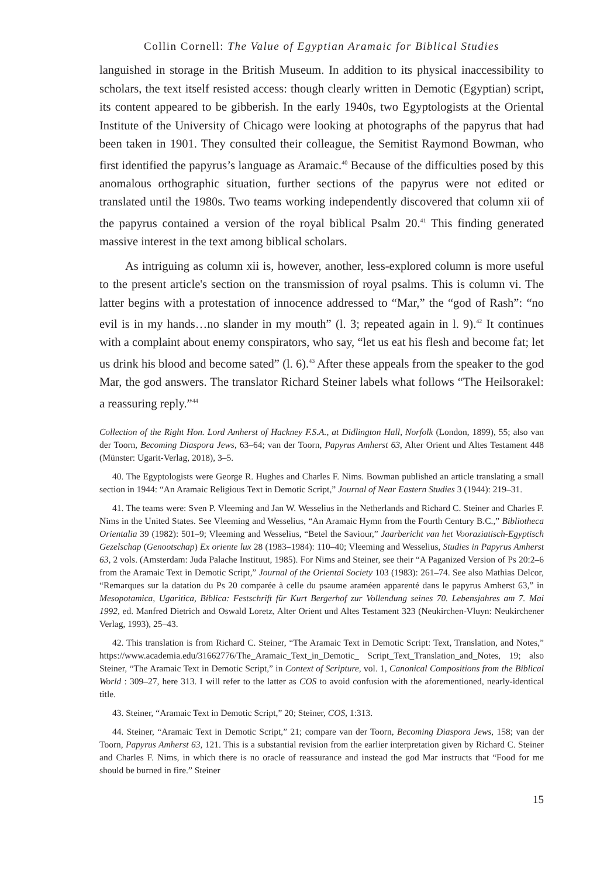Collin Cornell: The Value of Egyptian Aramaic for Biblical Studies
languished in storage in the British Museum. In addition to its physical inaccessibility to scholars, the text itself resisted access: though clearly written in Demotic (Egyptian) script, its content appeared to be gibberish. In the early 1940s, two Egyptologists at the Oriental Institute of the University of Chicago were looking at photographs of the papyrus that had been taken in 1901. They consulted their colleague, the Semitist Raymond Bowman, who first identified the papyrus’s language as Aramaic.<sup>40</sup> Because of the difficulties posed by this anomalous orthographic situation, further sections of the papyrus were not edited or translated until the 1980s. Two teams working independently discovered that column xii of the papyrus contained a version of the royal biblical Psalm 20.<sup>41</sup> This finding generated massive interest in the text among biblical scholars.
As intriguing as column xii is, however, another, less-explored column is more useful to the present article's section on the transmission of royal psalms. This is column vi. The latter begins with a protestation of innocence addressed to “Mar,” the “god of Rash”: “no evil is in my hands…no slander in my mouth” (l. 3; repeated again in l. 9).<sup>42</sup> It continues with a complaint about enemy conspirators, who say, “let us eat his flesh and become fat; let us drink his blood and become sated” (l. 6).<sup>43</sup> After these appeals from the speaker to the god Mar, the god answers. The translator Richard Steiner labels what follows “The Heilsorakel: a reassuring reply.”<sup>44</sup>
Collection of the Right Hon. Lord Amherst of Hackney F.S.A., at Didlington Hall, Norfolk (London, 1899), 55; also van der Toorn, Becoming Diaspora Jews, 63–64; van der Toorn, Papyrus Amherst 63, Alter Orient und Altes Testament 448 (Münster: Ugarit-Verlag, 2018), 3–5.
40. The Egyptologists were George R. Hughes and Charles F. Nims. Bowman published an article translating a small section in 1944: “An Aramaic Religious Text in Demotic Script,” Journal of Near Eastern Studies 3 (1944): 219–31.
41. The teams were: Sven P. Vleeming and Jan W. Wesselius in the Netherlands and Richard C. Steiner and Charles F. Nims in the United States. See Vleeming and Wesselius, “An Aramaic Hymn from the Fourth Century B.C.,” Bibliotheca Orientalia 39 (1982): 501–9; Vleeming and Wesselius, “Betel the Saviour,” Jaarbericht van het Vooraziatisch-Egyptisch Gezelschap (Genootschap) Ex oriente lux 28 (1983–1984): 110–40; Vleeming and Wesselius, Studies in Papyrus Amherst 63, 2 vols. (Amsterdam: Juda Palache Instituut, 1985). For Nims and Steiner, see their “A Paganized Version of Ps 20:2–6 from the Aramaic Text in Demotic Script,” Journal of the Oriental Society 103 (1983): 261–74. See also Mathias Delcor, “Remarques sur la datation du Ps 20 comparée à celle du psaume araméen apparenté dans le papyrus Amherst 63,” in Mesopotamica, Ugaritica, Biblica: Festschrift für Kurt Bergerhof zur Vollendung seines 70. Lebensjahres am 7. Mai 1992, ed. Manfred Dietrich and Oswald Loretz, Alter Orient und Altes Testament 323 (Neukirchen-Vluyn: Neukirchener Verlag, 1993), 25–43.
42. This translation is from Richard C. Steiner, “The Aramaic Text in Demotic Script: Text, Translation, and Notes,” https://www.academia.edu/31662776/The_Aramaic_Text_in_Demotic_ Script_Text_Translation_and_Notes, 19; also Steiner, “The Aramaic Text in Demotic Script,” in Context of Scripture, vol. 1, Canonical Compositions from the Biblical World : 309–27, here 313. I will refer to the latter as COS to avoid confusion with the aforementioned, nearly-identical title.
43. Steiner, “Aramaic Text in Demotic Script,” 20; Steiner, COS, 1:313.
44. Steiner, “Aramaic Text in Demotic Script,” 21; compare van der Toorn, Becoming Diaspora Jews, 158; van der Toorn, Papyrus Amherst 63, 121. This is a substantial revision from the earlier interpretation given by Richard C. Steiner and Charles F. Nims, in which there is no oracle of reassurance and instead the god Mar instructs that “Food for me should be burned in fire.” Steiner
15